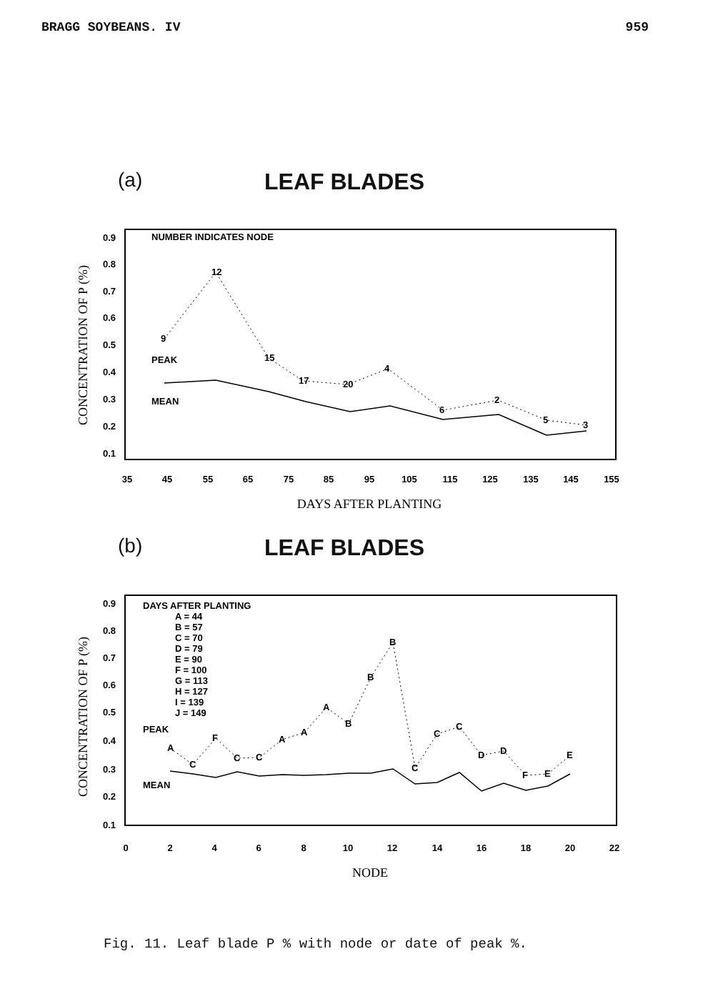BRAGG SOYBEANS. IV 959
(a) LEAF BLADES
0.9
0.8
0.7
0.6
0.5
0.4
0.3
0.2
0.1
35
45
55
65
75
85
95
105
115
125
135
145
155
DAYS AFTER PLANTING
CONCENTRATION OF P (%)
NUMBER INDICATES NODE
PEAK
MEAN
9
12
15
17
20
4
6
2
5
3
(b) LEAF BLADES
0.9
0.8
0.7
0.6
0.5
0.4
0.3
0.2
0.1
0
2
4
6
8
10
12
14
16
18
20
22
NODE
CONCENTRATION OF P (%)
DAYS AFTER PLANTING
A = 44
B = 57
C = 70
D = 79
E = 90
F = 100
G = 113
H = 127
I = 139
J = 149
PEAK
MEAN
A
C
F
C
C
A
A
A
B
B
B
C
C
C
D
D
F
E
E
Fig. 11. Leaf blade P % with node or date of peak %.